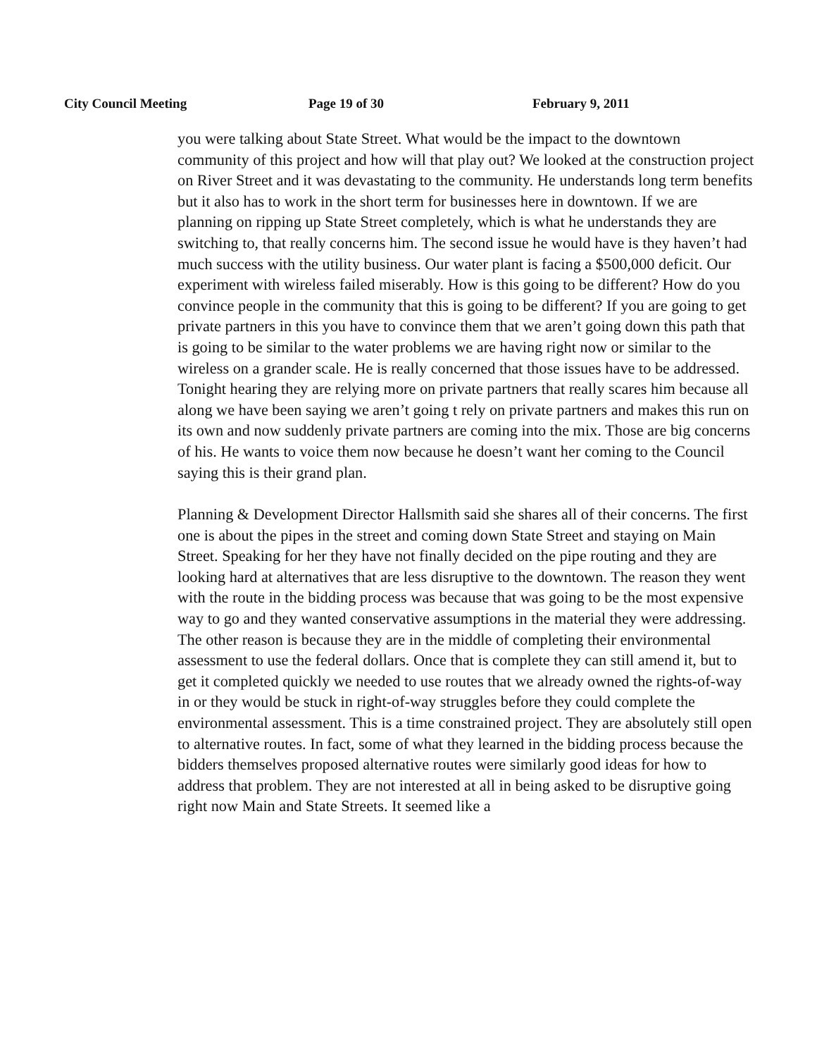City Council Meeting Page 19 of 30 February 9, 2011
you were talking about State Street. What would be the impact to the downtown community of this project and how will that play out? We looked at the construction project on River Street and it was devastating to the community. He understands long term benefits but it also has to work in the short term for businesses here in downtown. If we are planning on ripping up State Street completely, which is what he understands they are switching to, that really concerns him. The second issue he would have is they haven’t had much success with the utility business. Our water plant is facing a $500,000 deficit. Our experiment with wireless failed miserably. How is this going to be different? How do you convince people in the community that this is going to be different? If you are going to get private partners in this you have to convince them that we aren’t going down this path that is going to be similar to the water problems we are having right now or similar to the wireless on a grander scale. He is really concerned that those issues have to be addressed. Tonight hearing they are relying more on private partners that really scares him because all along we have been saying we aren’t going t rely on private partners and makes this run on its own and now suddenly private partners are coming into the mix. Those are big concerns of his. He wants to voice them now because he doesn’t want her coming to the Council saying this is their grand plan.
Planning & Development Director Hallsmith said she shares all of their concerns. The first one is about the pipes in the street and coming down State Street and staying on Main Street. Speaking for her they have not finally decided on the pipe routing and they are looking hard at alternatives that are less disruptive to the downtown. The reason they went with the route in the bidding process was because that was going to be the most expensive way to go and they wanted conservative assumptions in the material they were addressing. The other reason is because they are in the middle of completing their environmental assessment to use the federal dollars. Once that is complete they can still amend it, but to get it completed quickly we needed to use routes that we already owned the rights-of-way in or they would be stuck in right-of-way struggles before they could complete the environmental assessment. This is a time constrained project. They are absolutely still open to alternative routes. In fact, some of what they learned in the bidding process because the bidders themselves proposed alternative routes were similarly good ideas for how to address that problem. They are not interested at all in being asked to be disruptive going right now Main and State Streets. It seemed like a